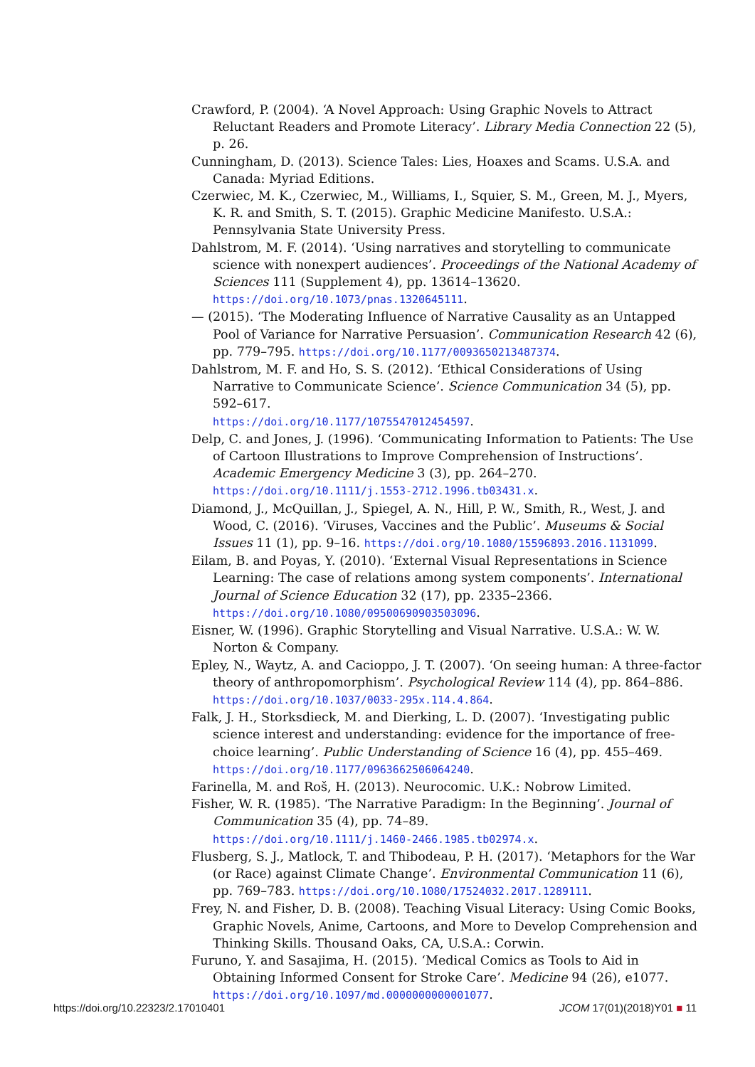Crawford, P. (2004). ‘A Novel Approach: Using Graphic Novels to Attract Reluctant Readers and Promote Literacy’. Library Media Connection 22 (5), p. 26.
Cunningham, D. (2013). Science Tales: Lies, Hoaxes and Scams. U.S.A. and Canada: Myriad Editions.
Czerwiec, M. K., Czerwiec, M., Williams, I., Squier, S. M., Green, M. J., Myers, K. R. and Smith, S. T. (2015). Graphic Medicine Manifesto. U.S.A.: Pennsylvania State University Press.
Dahlstrom, M. F. (2014). ‘Using narratives and storytelling to communicate science with nonexpert audiences’. Proceedings of the National Academy of Sciences 111 (Supplement 4), pp. 13614–13620.
https://doi.org/10.1073/pnas.1320645111.
— (2015). ‘The Moderating Influence of Narrative Causality as an Untapped Pool of Variance for Narrative Persuasion’. Communication Research 42 (6), pp. 779–795. https://doi.org/10.1177/0093650213487374.
Dahlstrom, M. F. and Ho, S. S. (2012). ‘Ethical Considerations of Using Narrative to Communicate Science’. Science Communication 34 (5), pp. 592–617.
https://doi.org/10.1177/1075547012454597.
Delp, C. and Jones, J. (1996). ‘Communicating Information to Patients: The Use of Cartoon Illustrations to Improve Comprehension of Instructions’. Academic Emergency Medicine 3 (3), pp. 264–270.
https://doi.org/10.1111/j.1553-2712.1996.tb03431.x.
Diamond, J., McQuillan, J., Spiegel, A. N., Hill, P. W., Smith, R., West, J. and Wood, C. (2016). ‘Viruses, Vaccines and the Public’. Museums & Social Issues 11 (1), pp. 9–16. https://doi.org/10.1080/15596893.2016.1131099.
Eilam, B. and Poyas, Y. (2010). ‘External Visual Representations in Science Learning: The case of relations among system components’. International Journal of Science Education 32 (17), pp. 2335–2366.
https://doi.org/10.1080/09500690903503096.
Eisner, W. (1996). Graphic Storytelling and Visual Narrative. U.S.A.: W. W. Norton & Company.
Epley, N., Waytz, A. and Cacioppo, J. T. (2007). ‘On seeing human: A three-factor theory of anthropomorphism’. Psychological Review 114 (4), pp. 864–886.
https://doi.org/10.1037/0033-295x.114.4.864.
Falk, J. H., Storksdieck, M. and Dierking, L. D. (2007). ‘Investigating public science interest and understanding: evidence for the importance of free-choice learning’. Public Understanding of Science 16 (4), pp. 455–469.
https://doi.org/10.1177/0963662506064240.
Farinella, M. and Roš, H. (2013). Neurocomic. U.K.: Nobrow Limited.
Fisher, W. R. (1985). ‘The Narrative Paradigm: In the Beginning’. Journal of Communication 35 (4), pp. 74–89.
https://doi.org/10.1111/j.1460-2466.1985.tb02974.x.
Flusberg, S. J., Matlock, T. and Thibodeau, P. H. (2017). ‘Metaphors for the War (or Race) against Climate Change’. Environmental Communication 11 (6), pp. 769–783. https://doi.org/10.1080/17524032.2017.1289111.
Frey, N. and Fisher, D. B. (2008). Teaching Visual Literacy: Using Comic Books, Graphic Novels, Anime, Cartoons, and More to Develop Comprehension and Thinking Skills. Thousand Oaks, CA, U.S.A.: Corwin.
Furuno, Y. and Sasajima, H. (2015). ‘Medical Comics as Tools to Aid in Obtaining Informed Consent for Stroke Care’. Medicine 94 (26), e1077.
https://doi.org/10.1097/md.0000000000001077.
https://doi.org/10.22323/2.17010401 JCOM 17(01)(2018)Y01 ■ 11